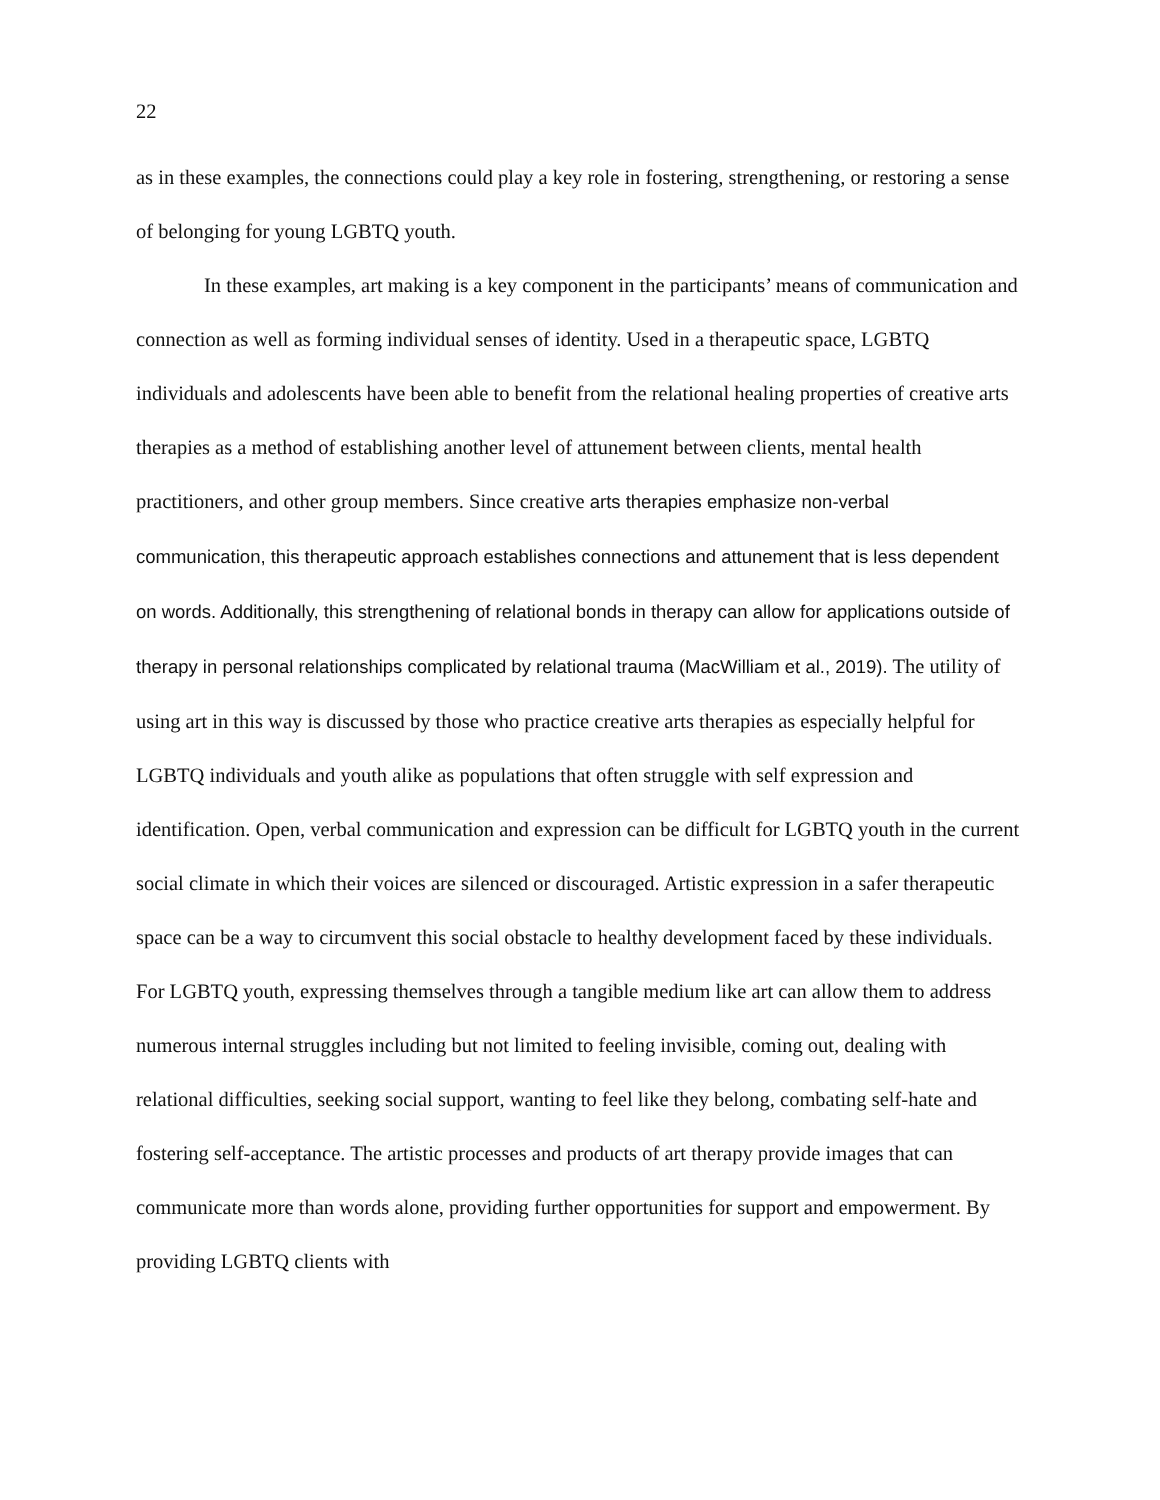22
as in these examples, the connections could play a key role in fostering, strengthening, or restoring a sense of belonging for young LGBTQ youth.
In these examples, art making is a key component in the participants’ means of communication and connection as well as forming individual senses of identity. Used in a therapeutic space, LGBTQ individuals and adolescents have been able to benefit from the relational healing properties of creative arts therapies as a method of establishing another level of attunement between clients, mental health practitioners, and other group members. Since creative arts therapies emphasize non-verbal communication, this therapeutic approach establishes connections and attunement that is less dependent on words. Additionally, this strengthening of relational bonds in therapy can allow for applications outside of therapy in personal relationships complicated by relational trauma (MacWilliam et al., 2019). The utility of using art in this way is discussed by those who practice creative arts therapies as especially helpful for LGBTQ individuals and youth alike as populations that often struggle with self expression and identification. Open, verbal communication and expression can be difficult for LGBTQ youth in the current social climate in which their voices are silenced or discouraged. Artistic expression in a safer therapeutic space can be a way to circumvent this social obstacle to healthy development faced by these individuals. For LGBTQ youth, expressing themselves through a tangible medium like art can allow them to address numerous internal struggles including but not limited to feeling invisible, coming out, dealing with relational difficulties, seeking social support, wanting to feel like they belong, combating self-hate and fostering self-acceptance. The artistic processes and products of art therapy provide images that can communicate more than words alone, providing further opportunities for support and empowerment. By providing LGBTQ clients with